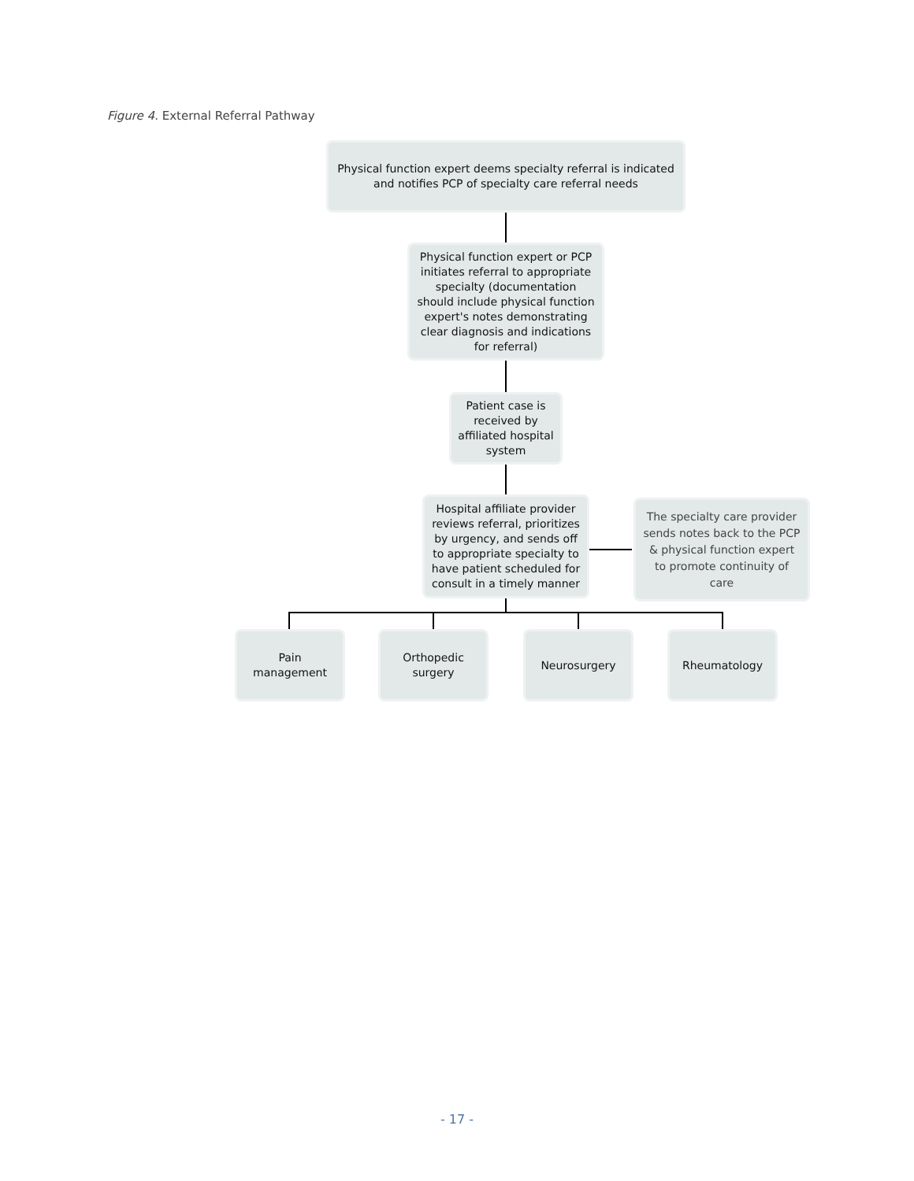Figure 4. External Referral Pathway
Physical function expert deems specialty referral is indicated and notifies PCP of specialty care referral needs
Physical function expert or PCP initiates referral to appropriate specialty (documentation should include physical function expert's notes demonstrating clear diagnosis and indications for referral)
Patient case is received by affiliated hospital system
Hospital affiliate provider reviews referral, prioritizes by urgency, and sends off to appropriate specialty to have patient scheduled for consult in a timely manner
The specialty care provider sends notes back to the PCP & physical function expert to promote continuity of care
Pain management
Orthopedic surgery
Neurosurgery Rheumatology
- 17 -